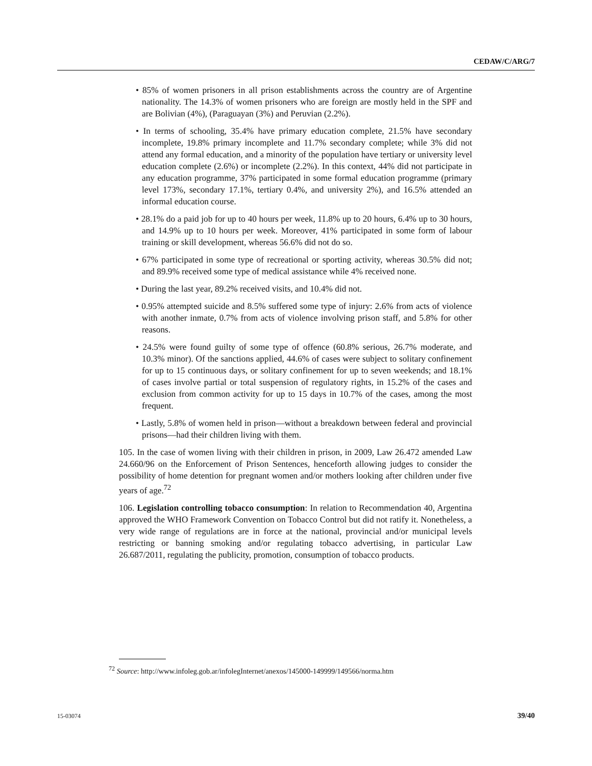CEDAW/C/ARG/7
• 85% of women prisoners in all prison establishments across the country are of Argentine nationality. The 14.3% of women prisoners who are foreign are mostly held in the SPF and are Bolivian (4%), (Paraguayan (3%) and Peruvian (2.2%).
• In terms of schooling, 35.4% have primary education complete, 21.5% have secondary incomplete, 19.8% primary incomplete and 11.7% secondary complete; while 3% did not attend any formal education, and a minority of the population have tertiary or university level education complete (2.6%) or incomplete (2.2%). In this context, 44% did not participate in any education programme, 37% participated in some formal education programme (primary level 173%, secondary 17.1%, tertiary 0.4%, and university 2%), and 16.5% attended an informal education course.
• 28.1% do a paid job for up to 40 hours per week, 11.8% up to 20 hours, 6.4% up to 30 hours, and 14.9% up to 10 hours per week. Moreover, 41% participated in some form of labour training or skill development, whereas 56.6% did not do so.
• 67% participated in some type of recreational or sporting activity, whereas 30.5% did not; and 89.9% received some type of medical assistance while 4% received none.
• During the last year, 89.2% received visits, and 10.4% did not.
• 0.95% attempted suicide and 8.5% suffered some type of injury: 2.6% from acts of violence with another inmate, 0.7% from acts of violence involving prison staff, and 5.8% for other reasons.
• 24.5% were found guilty of some type of offence (60.8% serious, 26.7% moderate, and 10.3% minor). Of the sanctions applied, 44.6% of cases were subject to solitary confinement for up to 15 continuous days, or solitary confinement for up to seven weekends; and 18.1% of cases involve partial or total suspension of regulatory rights, in 15.2% of the cases and exclusion from common activity for up to 15 days in 10.7% of the cases, among the most frequent.
• Lastly, 5.8% of women held in prison—without a breakdown between federal and provincial prisons—had their children living with them.
105. In the case of women living with their children in prison, in 2009, Law 26.472 amended Law 24.660/96 on the Enforcement of Prison Sentences, henceforth allowing judges to consider the possibility of home detention for pregnant women and/or mothers looking after children under five years of age.<sup>72</sup>
106. Legislation controlling tobacco consumption: In relation to Recommendation 40, Argentina approved the WHO Framework Convention on Tobacco Control but did not ratify it. Nonetheless, a very wide range of regulations are in force at the national, provincial and/or municipal levels restricting or banning smoking and/or regulating tobacco advertising, in particular Law 26.687/2011, regulating the publicity, promotion, consumption of tobacco products.
<sup>72</sup> Source: http://www.infoleg.gob.ar/infolegInternet/anexos/145000-149999/149566/norma.htm
15-03074 39/40